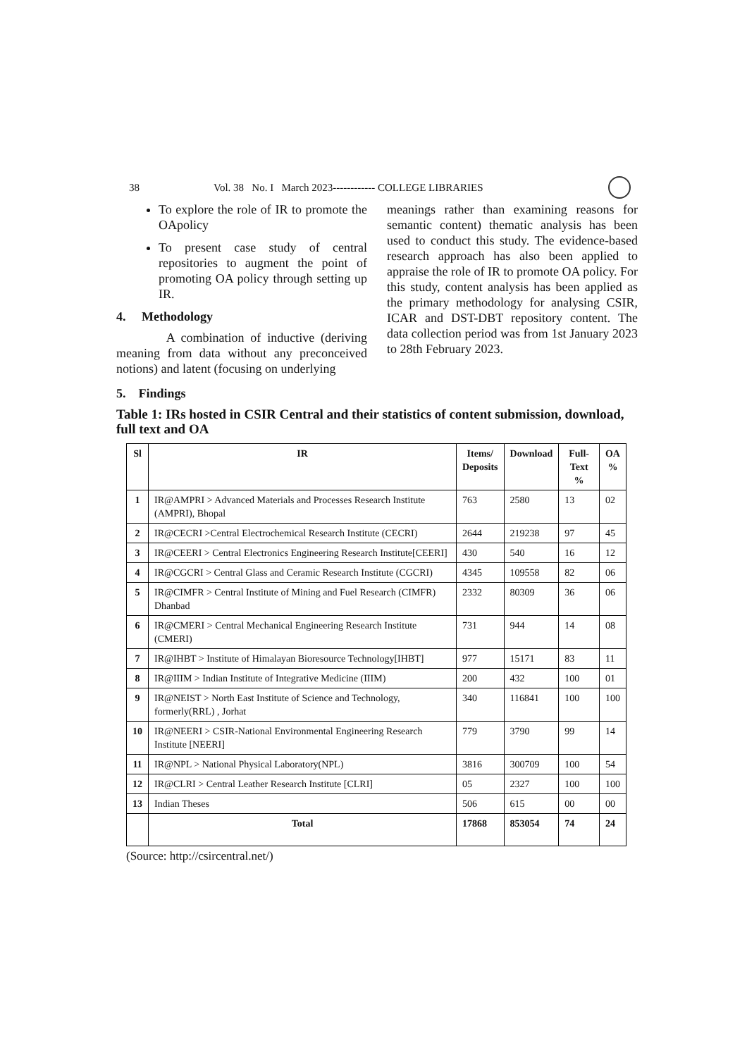38 Vol. 38 No. I March 2023------------ COLLEGE LIBRARIES
To explore the role of IR to promote the OApolicy
To present case study of central repositories to augment the point of promoting OA policy through setting up IR.
4. Methodology
A combination of inductive (deriving meaning from data without any preconceived notions) and latent (focusing on underlying
meanings rather than examining reasons for semantic content) thematic analysis has been used to conduct this study. The evidence-based research approach has also been applied to appraise the role of IR to promote OA policy. For this study, content analysis has been applied as the primary methodology for analysing CSIR, ICAR and DST-DBT repository content. The data collection period was from 1st January 2023 to 28th February 2023.
5. Findings
Table 1: IRs hosted in CSIR Central and their statistics of content submission, download, full text and OA
| Sl | IR | Items/ Deposits | Download | Full- Text % | OA % |
| --- | --- | --- | --- | --- | --- |
| 1 | IR@AMPRI > Advanced Materials and Processes Research Institute (AMPRI), Bhopal | 763 | 2580 | 13 | 02 |
| 2 | IR@CECRI >Central Electrochemical Research Institute (CECRI) | 2644 | 219238 | 97 | 45 |
| 3 | IR@CEERI > Central Electronics Engineering Research Institute[CEERI] | 430 | 540 | 16 | 12 |
| 4 | IR@CGCRI > Central Glass and Ceramic Research Institute (CGCRI) | 4345 | 109558 | 82 | 06 |
| 5 | IR@CIMFR > Central Institute of Mining and Fuel Research (CIMFR) Dhanbad | 2332 | 80309 | 36 | 06 |
| 6 | IR@CMERI > Central Mechanical Engineering Research Institute (CMERI) | 731 | 944 | 14 | 08 |
| 7 | IR@IHBT > Institute of Himalayan Bioresource Technology[IHBT] | 977 | 15171 | 83 | 11 |
| 8 | IR@IIIM > Indian Institute of Integrative Medicine (IIIM) | 200 | 432 | 100 | 01 |
| 9 | IR@NEIST > North East Institute of Science and Technology, formerly(RRL) , Jorhat | 340 | 116841 | 100 | 100 |
| 10 | IR@NEERI > CSIR-National Environmental Engineering Research Institute [NEERI] | 779 | 3790 | 99 | 14 |
| 11 | IR@NPL > National Physical Laboratory(NPL) | 3816 | 300709 | 100 | 54 |
| 12 | IR@CLRI > Central Leather Research Institute [CLRI] | 05 | 2327 | 100 | 100 |
| 13 | Indian Theses | 506 | 615 | 00 | 00 |
| | Total | 17868 | 853054 | 74 | 24 |
(Source: http://csircentral.net/)